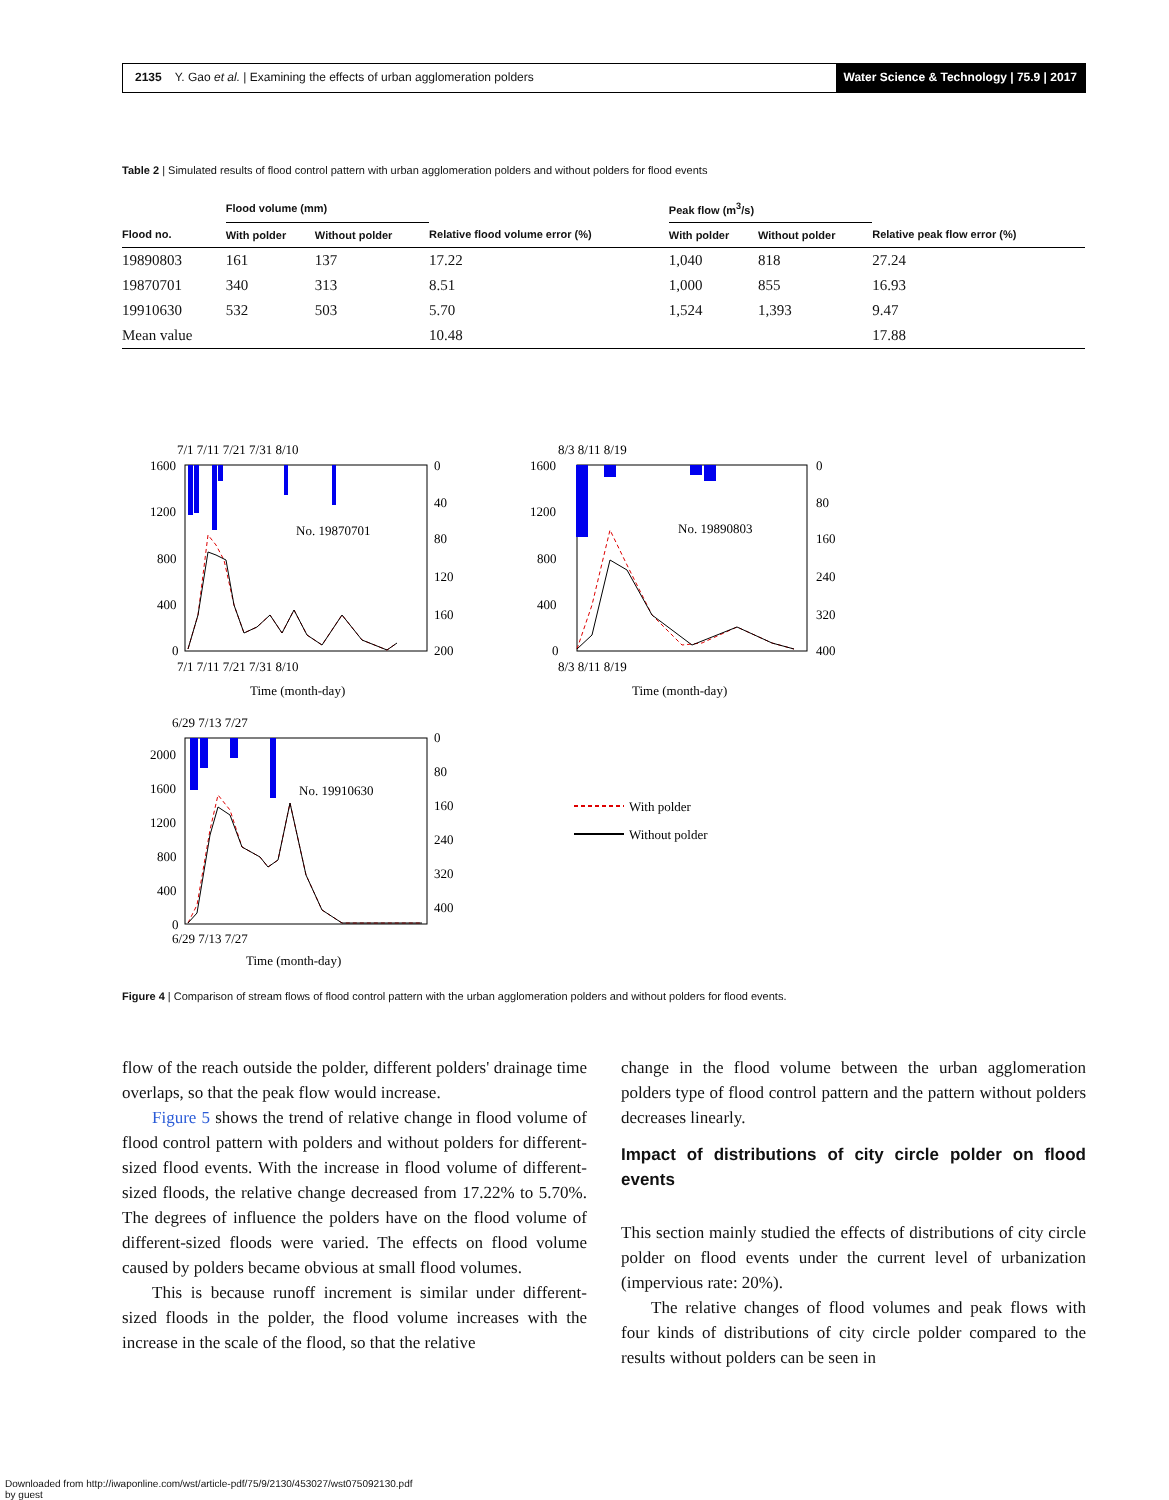2135 Y. Gao et al. | Examining the effects of urban agglomeration polders
Water Science & Technology | 75.9 | 2017
Table 2 | Simulated results of flood control pattern with urban agglomeration polders and without polders for flood events
| | Flood volume (mm) | | | Peak flow (m<sup>3</sup>/s) | | |
| --- | --- | --- | --- | --- | --- | --- |
| Flood no. | With polder | Without polder | Relative flood volume error (%) | With polder | Without polder | Relative peak flow error (%) |
| 19890803 | 161 | 137 | 17.22 | 1,040 | 818 | 27.24 |
| 19870701 | 340 | 313 | 8.51 | 1,000 | 855 | 16.93 |
| 19910630 | 532 | 503 | 5.70 | 1,524 | 1,393 | 9.47 |
| Mean value | | | 10.48 | | | 17.88 |
7/1 7/11 7/21 7/31 8/10
1600
1200
800
400
0
7/1 7/11 7/21 7/31 8/10
Time (month-day)
No. 19870701
0
40
80
120
160
200
8/3 8/11 8/19
1600
1200
800
400
0
8/3 8/11 8/19
Time (month-day)
No. 19890803
0
80
160
240
320
400
6/29 7/13 7/27
2000
1600
1200
800
400
0
6/29 7/13 7/27
Time (month-day)
No. 19910630
0
80
160
240
320
400
With polder
Without polder
Figure 4 | Comparison of stream flows of flood control pattern with the urban agglomeration polders and without polders for flood events.
flow of the reach outside the polder, different polders' drainage time overlaps, so that the peak flow would increase.
Figure 5 shows the trend of relative change in flood volume of flood control pattern with polders and without polders for different-sized flood events. With the increase in flood volume of different-sized floods, the relative change decreased from 17.22% to 5.70%. The degrees of influence the polders have on the flood volume of different-sized floods were varied. The effects on flood volume caused by polders became obvious at small flood volumes.
This is because runoff increment is similar under different-sized floods in the polder, the flood volume increases with the increase in the scale of the flood, so that the relative
change in the flood volume between the urban agglomeration polders type of flood control pattern and the pattern without polders decreases linearly.
Impact of distributions of city circle polder on flood events
This section mainly studied the effects of distributions of city circle polder on flood events under the current level of urbanization (impervious rate: 20%).
The relative changes of flood volumes and peak flows with four kinds of distributions of city circle polder compared to the results without polders can be seen in
Downloaded from http://iwaponline.com/wst/article-pdf/75/9/2130/453027/wst075092130.pdf
by guest